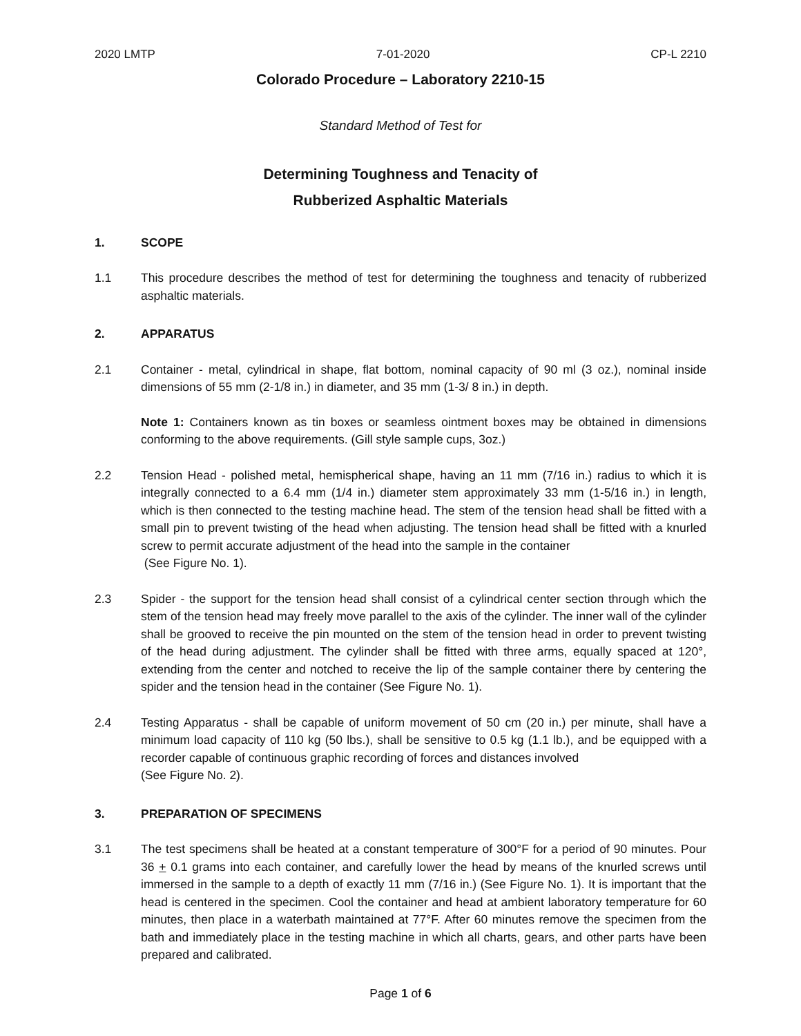2020 LMTP 7-01-2020 CP-L 2210
Colorado Procedure – Laboratory 2210-15
Standard Method of Test for
Determining Toughness and Tenacity of
Rubberized Asphaltic Materials
1. SCOPE
1.1 This procedure describes the method of test for determining the toughness and tenacity of rubberized asphaltic materials.
2. APPARATUS
2.1 Container - metal, cylindrical in shape, flat bottom, nominal capacity of 90 ml (3 oz.), nominal inside dimensions of 55 mm (2-1/8 in.) in diameter, and 35 mm (1-3/ 8 in.) in depth.
Note 1: Containers known as tin boxes or seamless ointment boxes may be obtained in dimensions conforming to the above requirements. (Gill style sample cups, 3oz.)
2.2 Tension Head - polished metal, hemispherical shape, having an 11 mm (7/16 in.) radius to which it is integrally connected to a 6.4 mm (1/4 in.) diameter stem approximately 33 mm (1-5/16 in.) in length, which is then connected to the testing machine head. The stem of the tension head shall be fitted with a small pin to prevent twisting of the head when adjusting. The tension head shall be fitted with a knurled screw to permit accurate adjustment of the head into the sample in the container
(See Figure No. 1).
2.3 Spider - the support for the tension head shall consist of a cylindrical center section through which the stem of the tension head may freely move parallel to the axis of the cylinder. The inner wall of the cylinder shall be grooved to receive the pin mounted on the stem of the tension head in order to prevent twisting of the head during adjustment. The cylinder shall be fitted with three arms, equally spaced at 120°, extending from the center and notched to receive the lip of the sample container there by centering the spider and the tension head in the container (See Figure No. 1).
2.4 Testing Apparatus - shall be capable of uniform movement of 50 cm (20 in.) per minute, shall have a minimum load capacity of 110 kg (50 lbs.), shall be sensitive to 0.5 kg (1.1 lb.), and be equipped with a recorder capable of continuous graphic recording of forces and distances involved
(See Figure No. 2).
3. PREPARATION OF SPECIMENS
3.1 The test specimens shall be heated at a constant temperature of 300°F for a period of 90 minutes. Pour 36 + 0.1 grams into each container, and carefully lower the head by means of the knurled screws until immersed in the sample to a depth of exactly 11 mm (7/16 in.) (See Figure No. 1). It is important that the head is centered in the specimen. Cool the container and head at ambient laboratory temperature for 60 minutes, then place in a waterbath maintained at 77°F. After 60 minutes remove the specimen from the bath and immediately place in the testing machine in which all charts, gears, and other parts have been prepared and calibrated.
Page 1 of 6